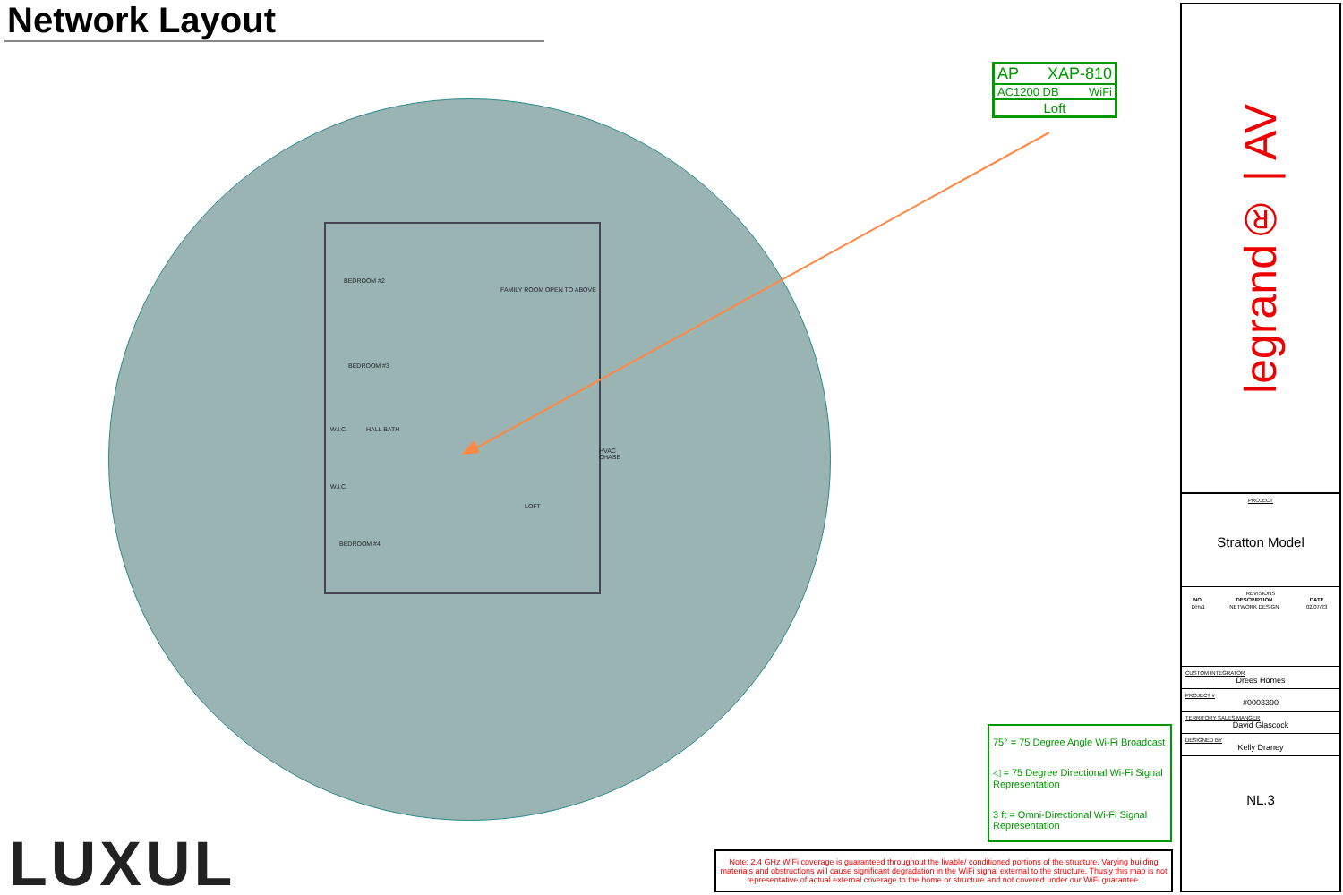Network Layout
BEDROOM #2
FAMILY ROOM OPEN TO ABOVE
BEDROOM #3
W.I.C. HALL BATH
W.I.C.
LOFT
BEDROOM #4
HVAC CHASE
AP XAP-810
AC1200 DB WiFi
Loft
75° = 75 Degree Angle Wi-Fi Broadcast
◁ = 75 Degree Directional Wi-Fi Signal Representation
3 ft = Omni-Directional Wi-Fi Signal Representation
Note: 2.4 GHz WiFi coverage is guaranteed throughout the livable/ conditioned portions of the structure. Varying building materials and obstructions will cause significant degradation in the WiFi signal external to the structure. Thusly this map is not representative of actual external coverage to the home or structure and not covered under our WiFi guarantee.
legrand® | AV
PROJECT
Stratton Model
REVISIONS
| NO. | DESCRIPTION | DATE |
| --- | --- | --- |
| DHv1 | NETWORK DESIGN | 02/07/23 |
CUSTOM INTEGRATOR
Drees Homes
PROJECT #
#0003390
TERRITORY SALES MANGER
David Glascock
DESIGNED BY
Kelly Draney
NL.3
LUXUL